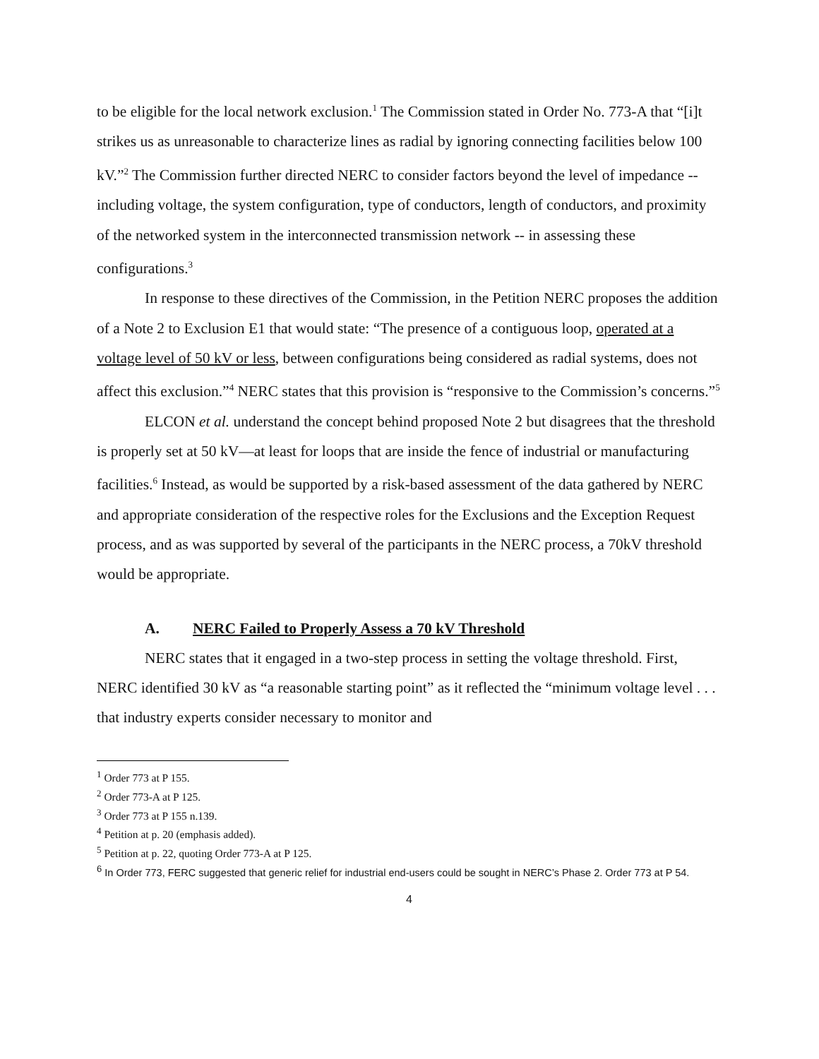to be eligible for the local network exclusion.<sup>1</sup> The Commission stated in Order No. 773-A that “[i]t strikes us as unreasonable to characterize lines as radial by ignoring connecting facilities below 100 kV.”<sup>2</sup> The Commission further directed NERC to consider factors beyond the level of impedance -- including voltage, the system configuration, type of conductors, length of conductors, and proximity of the networked system in the interconnected transmission network -- in assessing these configurations.<sup>3</sup>
In response to these directives of the Commission, in the Petition NERC proposes the addition of a Note 2 to Exclusion E1 that would state: “The presence of a contiguous loop, operated at a voltage level of 50 kV or less, between configurations being considered as radial systems, does not affect this exclusion.”<sup>4</sup> NERC states that this provision is “responsive to the Commission’s concerns.”<sup>5</sup>
ELCON et al. understand the concept behind proposed Note 2 but disagrees that the threshold is properly set at 50 kV—at least for loops that are inside the fence of industrial or manufacturing facilities.<sup>6</sup> Instead, as would be supported by a risk-based assessment of the data gathered by NERC and appropriate consideration of the respective roles for the Exclusions and the Exception Request process, and as was supported by several of the participants in the NERC process, a 70kV threshold would be appropriate.
A. NERC Failed to Properly Assess a 70 kV Threshold
NERC states that it engaged in a two-step process in setting the voltage threshold. First, NERC identified 30 kV as “a reasonable starting point” as it reflected the “minimum voltage level . . . that industry experts consider necessary to monitor and
<sup>1</sup> Order 773 at P 155.
<sup>2</sup> Order 773-A at P 125.
<sup>3</sup> Order 773 at P 155 n.139.
<sup>4</sup> Petition at p. 20 (emphasis added).
<sup>5</sup> Petition at p. 22, quoting Order 773-A at P 125.
<sup>6</sup> In Order 773, FERC suggested that generic relief for industrial end-users could be sought in NERC’s Phase 2. Order 773 at P 54.
4